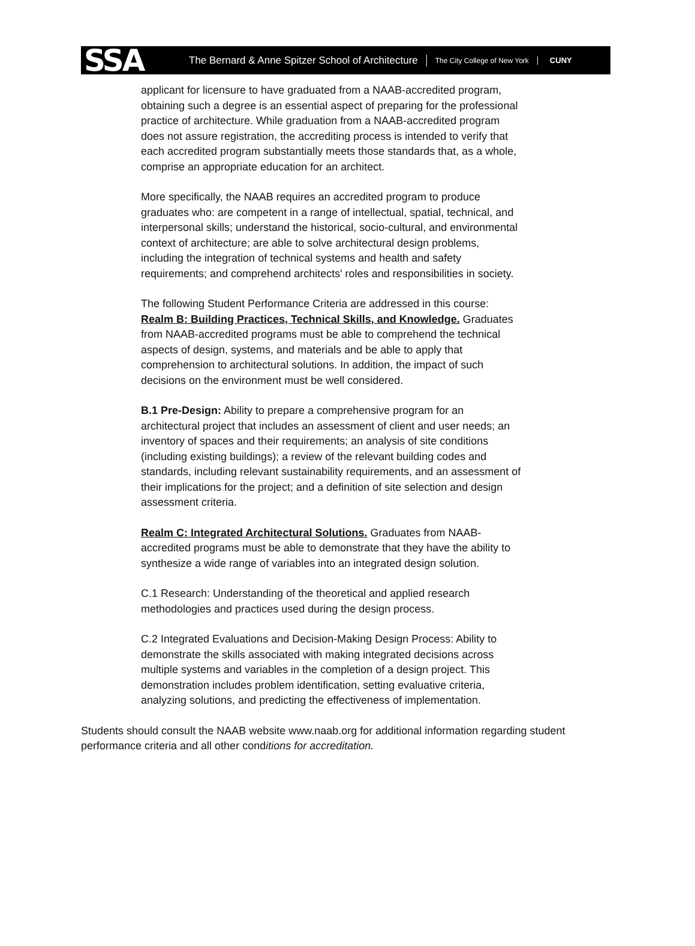SSA The Bernard & Anne Spitzer School of Architecture The City College of New York CUNY
applicant for licensure to have graduated from a NAAB-accredited program, obtaining such a degree is an essential aspect of preparing for the professional practice of architecture. While graduation from a NAAB-accredited program does not assure registration, the accrediting process is intended to verify that each accredited program substantially meets those standards that, as a whole, comprise an appropriate education for an architect.
More specifically, the NAAB requires an accredited program to produce graduates who: are competent in a range of intellectual, spatial, technical, and interpersonal skills; understand the historical, socio-cultural, and environmental context of architecture; are able to solve architectural design problems, including the integration of technical systems and health and safety requirements; and comprehend architects' roles and responsibilities in society.
The following Student Performance Criteria are addressed in this course:
Realm B: Building Practices, Technical Skills, and Knowledge. Graduates from NAAB-accredited programs must be able to comprehend the technical aspects of design, systems, and materials and be able to apply that comprehension to architectural solutions. In addition, the impact of such decisions on the environment must be well considered.
B.1 Pre-Design: Ability to prepare a comprehensive program for an architectural project that includes an assessment of client and user needs; an inventory of spaces and their requirements; an analysis of site conditions (including existing buildings); a review of the relevant building codes and standards, including relevant sustainability requirements, and an assessment of their implications for the project; and a definition of site selection and design assessment criteria.
Realm C: Integrated Architectural Solutions. Graduates from NAAB-accredited programs must be able to demonstrate that they have the ability to synthesize a wide range of variables into an integrated design solution.
C.1 Research: Understanding of the theoretical and applied research methodologies and practices used during the design process.
C.2 Integrated Evaluations and Decision-Making Design Process: Ability to demonstrate the skills associated with making integrated decisions across multiple systems and variables in the completion of a design project. This demonstration includes problem identification, setting evaluative criteria, analyzing solutions, and predicting the effectiveness of implementation.
Students should consult the NAAB website www.naab.org for additional information regarding student performance criteria and all other conditions for accreditation.